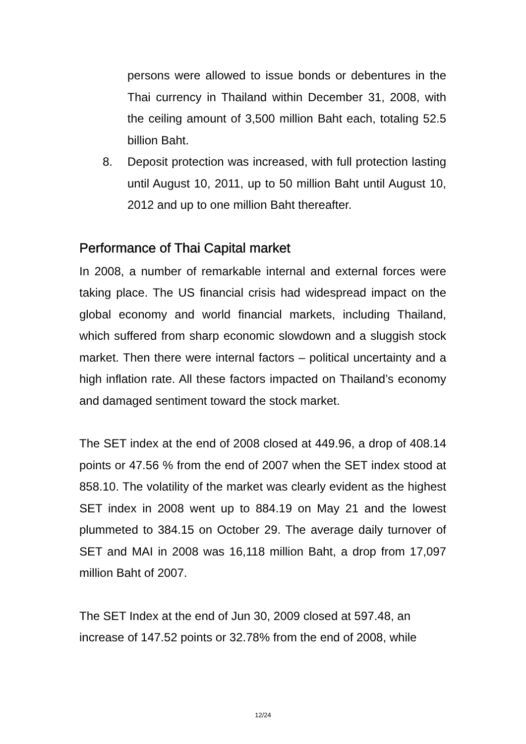persons were allowed to issue bonds or debentures in the Thai currency in Thailand within December 31, 2008, with the ceiling amount of 3,500 million Baht each, totaling 52.5 billion Baht.
8. Deposit protection was increased, with full protection lasting until August 10, 2011, up to 50 million Baht until August 10, 2012 and up to one million Baht thereafter.
Performance of Thai Capital market
In 2008, a number of remarkable internal and external forces were taking place. The US financial crisis had widespread impact on the global economy and world financial markets, including Thailand, which suffered from sharp economic slowdown and a sluggish stock market. Then there were internal factors – political uncertainty and a high inflation rate. All these factors impacted on Thailand’s economy and damaged sentiment toward the stock market.
The SET index at the end of 2008 closed at 449.96, a drop of 408.14 points or 47.56 % from the end of 2007 when the SET index stood at 858.10. The volatility of the market was clearly evident as the highest SET index in 2008 went up to 884.19 on May 21 and the lowest plummeted to 384.15 on October 29. The average daily turnover of SET and MAI in 2008 was 16,118 million Baht, a drop from 17,097 million Baht of 2007.
The SET Index at the end of Jun 30, 2009 closed at 597.48, an increase of 147.52 points or 32.78% from the end of 2008, while
12/24